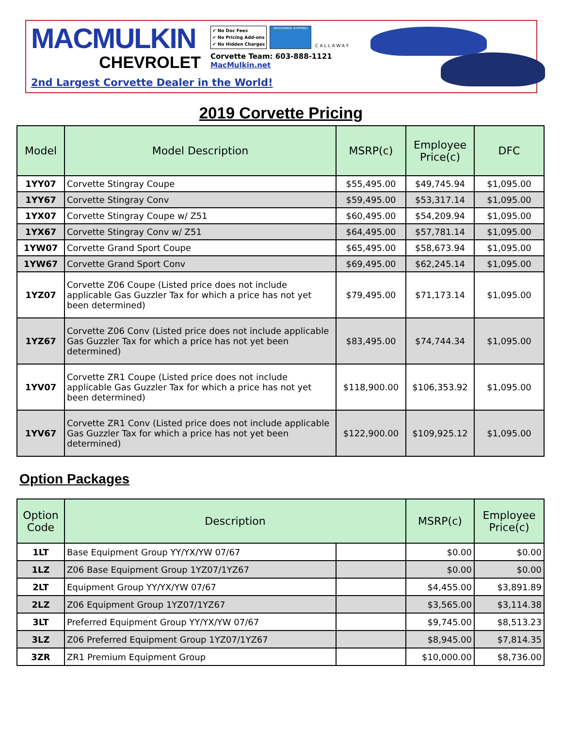MACMULKIN
CHEVROLET
✔ No Doc Fees
✔ No Pricing Add-ons
✔ No Hidden Charges NATIONWIDE SHIPPING! CALLAWAY
Corvette Team: 603-888-1121
MacMulkin.net
2nd Largest Corvette Dealer in the World!
2019 Corvette Pricing
| Model | Model Description | MSRP(c) | Employee Price(c) | DFC |
| --- | --- | --- | --- | --- |
| 1YY07 | Corvette Stingray Coupe | $55,495.00 | $49,745.94 | $1,095.00 |
| 1YY67 | Corvette Stingray Conv | $59,495.00 | $53,317.14 | $1,095.00 |
| 1YX07 | Corvette Stingray Coupe w/ Z51 | $60,495.00 | $54,209.94 | $1,095.00 |
| 1YX67 | Corvette Stingray Conv w/ Z51 | $64,495.00 | $57,781.14 | $1,095.00 |
| 1YW07 | Corvette Grand Sport Coupe | $65,495.00 | $58,673.94 | $1,095.00 |
| 1YW67 | Corvette Grand Sport Conv | $69,495.00 | $62,245.14 | $1,095.00 |
| 1YZ07 | Corvette Z06 Coupe (Listed price does not include applicable Gas Guzzler Tax for which a price has not yet been determined) | $79,495.00 | $71,173.14 | $1,095.00 |
| 1YZ67 | Corvette Z06 Conv (Listed price does not include applicable Gas Guzzler Tax for which a price has not yet been determined) | $83,495.00 | $74,744.34 | $1,095.00 |
| 1YV07 | Corvette ZR1 Coupe (Listed price does not include applicable Gas Guzzler Tax for which a price has not yet been determined) | $118,900.00 | $106,353.92 | $1,095.00 |
| 1YV67 | Corvette ZR1 Conv (Listed price does not include applicable Gas Guzzler Tax for which a price has not yet been determined) | $122,900.00 | $109,925.12 | $1,095.00 |
Option Packages
| Option Code | Description | | MSRP(c) | Employee Price(c) |
| --- | --- | --- | --- | --- |
| 1LT | Base Equipment Group YY/YX/YW 07/67 | | $0.00 | $0.00 |
| 1LZ | Z06 Base Equipment Group 1YZ07/1YZ67 | | $0.00 | $0.00 |
| 2LT | Equipment Group YY/YX/YW 07/67 | | $4,455.00 | $3,891.89 |
| 2LZ | Z06 Equipment Group 1YZ07/1YZ67 | | $3,565.00 | $3,114.38 |
| 3LT | Preferred Equipment Group YY/YX/YW 07/67 | | $9,745.00 | $8,513.23 |
| 3LZ | Z06 Preferred Equipment Group 1YZ07/1YZ67 | | $8,945.00 | $7,814.35 |
| 3ZR | ZR1 Premium Equipment Group | | $10,000.00 | $8,736.00 |